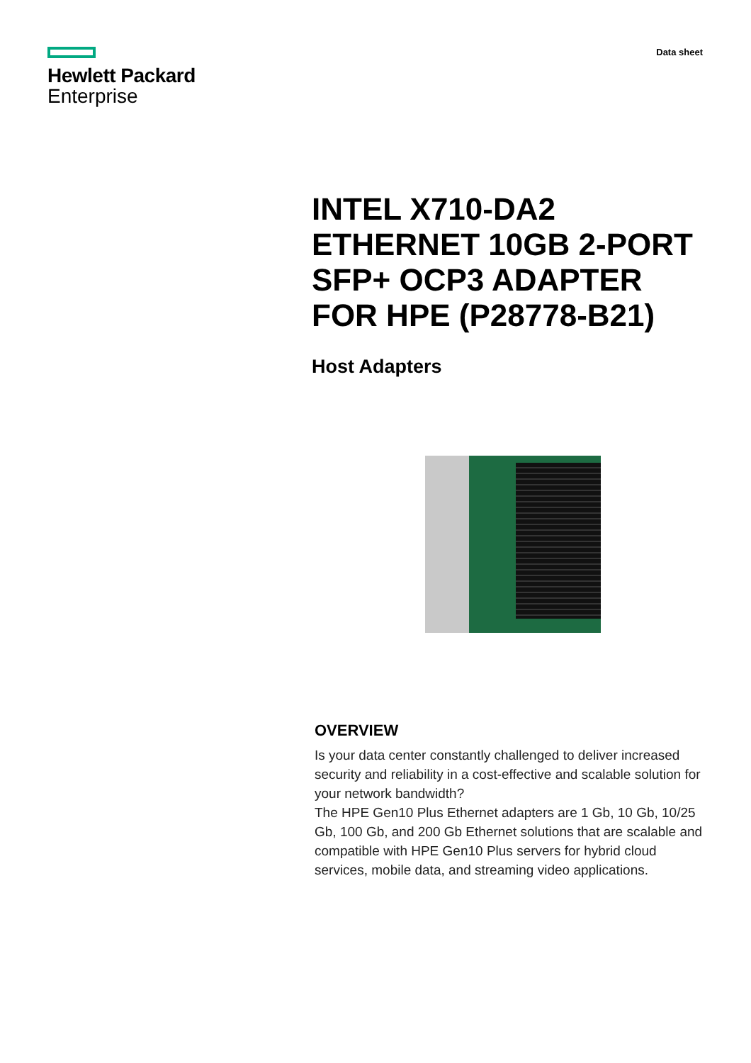Hewlett Packard
Enterprise
Data sheet
INTEL X710-DA2 ETHERNET 10GB 2-PORT SFP+ OCP3 ADAPTER FOR HPE (P28778-B21)
Host Adapters
OVERVIEW
Is your data center constantly challenged to deliver increased security and reliability in a cost-effective and scalable solution for your network bandwidth?
The HPE Gen10 Plus Ethernet adapters are 1 Gb, 10 Gb, 10/25 Gb, 100 Gb, and 200 Gb Ethernet solutions that are scalable and compatible with HPE Gen10 Plus servers for hybrid cloud services, mobile data, and streaming video applications.